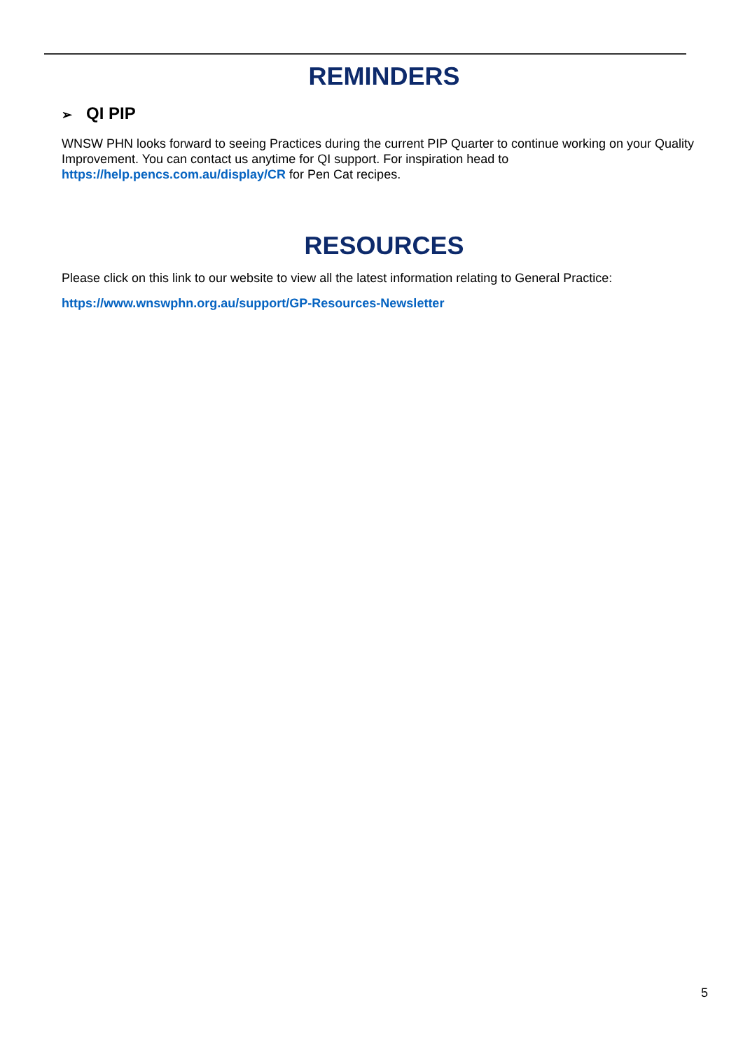REMINDERS
➢ QI PIP
WNSW PHN looks forward to seeing Practices during the current PIP Quarter to continue working on your Quality Improvement. You can contact us anytime for QI support. For inspiration head to https://help.pencs.com.au/display/CR for Pen Cat recipes.
RESOURCES
Please click on this link to our website to view all the latest information relating to General Practice:
https://www.wnswphn.org.au/support/GP-Resources-Newsletter
5